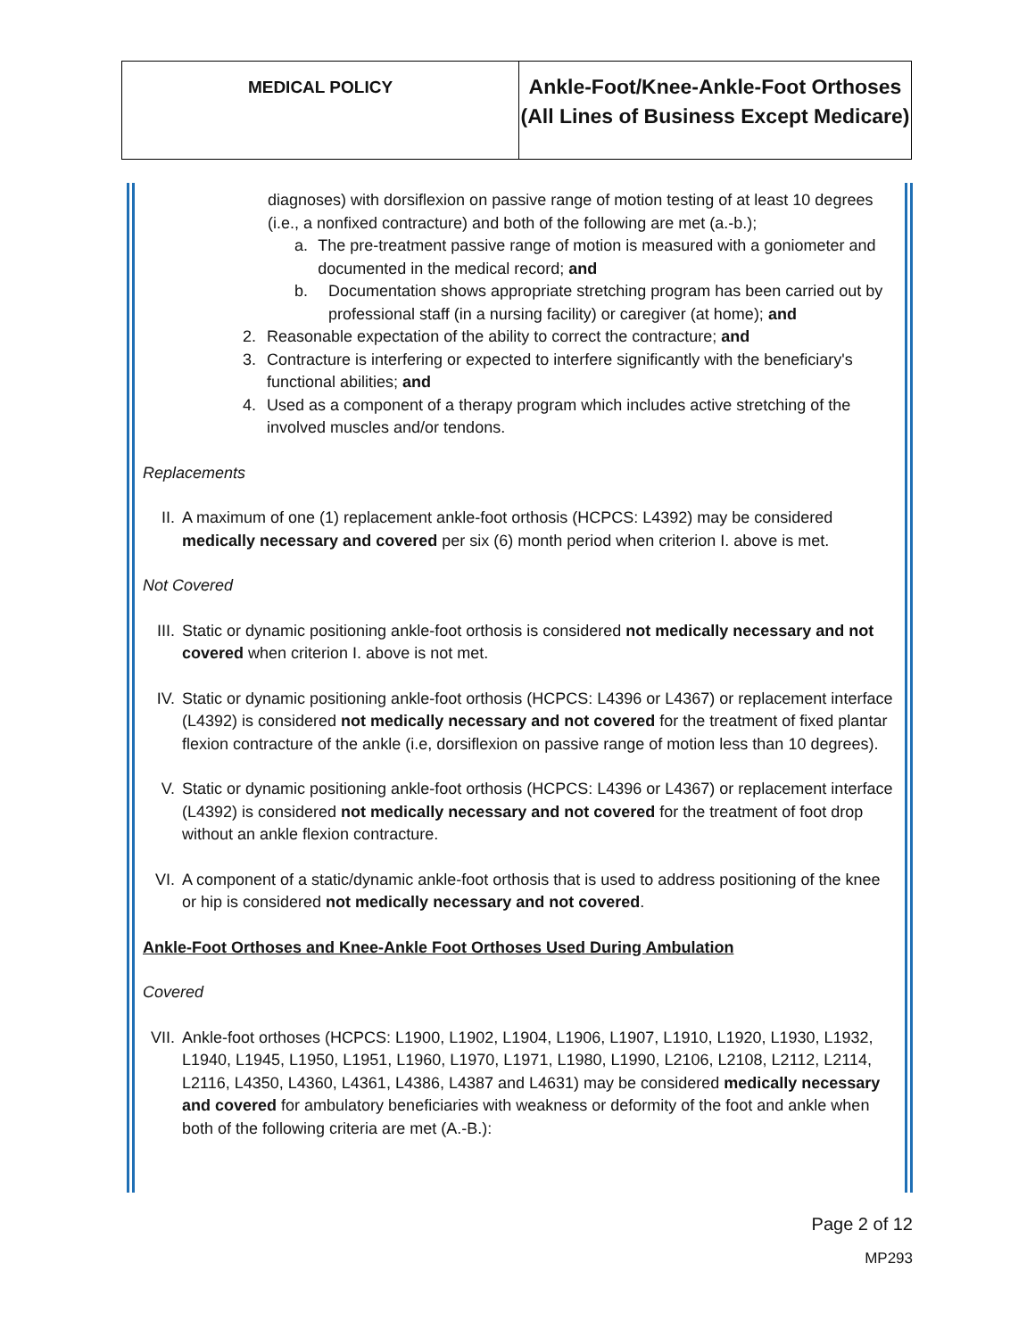| MEDICAL POLICY | Ankle-Foot/Knee-Ankle-Foot Orthoses (All Lines of Business Except Medicare) |
diagnoses) with dorsiflexion on passive range of motion testing of at least 10 degrees (i.e., a nonfixed contracture) and both of the following are met (a.-b.);
a. The pre-treatment passive range of motion is measured with a goniometer and documented in the medical record; and
b. Documentation shows appropriate stretching program has been carried out by professional staff (in a nursing facility) or caregiver (at home); and
2. Reasonable expectation of the ability to correct the contracture; and
3. Contracture is interfering or expected to interfere significantly with the beneficiary's functional abilities; and
4. Used as a component of a therapy program which includes active stretching of the involved muscles and/or tendons.
Replacements
II. A maximum of one (1) replacement ankle-foot orthosis (HCPCS: L4392) may be considered medically necessary and covered per six (6) month period when criterion I. above is met.
Not Covered
III. Static or dynamic positioning ankle-foot orthosis is considered not medically necessary and not covered when criterion I. above is not met.
IV. Static or dynamic positioning ankle-foot orthosis (HCPCS: L4396 or L4367) or replacement interface (L4392) is considered not medically necessary and not covered for the treatment of fixed plantar flexion contracture of the ankle (i.e, dorsiflexion on passive range of motion less than 10 degrees).
V. Static or dynamic positioning ankle-foot orthosis (HCPCS: L4396 or L4367) or replacement interface (L4392) is considered not medically necessary and not covered for the treatment of foot drop without an ankle flexion contracture.
VI. A component of a static/dynamic ankle-foot orthosis that is used to address positioning of the knee or hip is considered not medically necessary and not covered.
Ankle-Foot Orthoses and Knee-Ankle Foot Orthoses Used During Ambulation
Covered
VII. Ankle-foot orthoses (HCPCS: L1900, L1902, L1904, L1906, L1907, L1910, L1920, L1930, L1932, L1940, L1945, L1950, L1951, L1960, L1970, L1971, L1980, L1990, L2106, L2108, L2112, L2114, L2116, L4350, L4360, L4361, L4386, L4387 and L4631) may be considered medically necessary and covered for ambulatory beneficiaries with weakness or deformity of the foot and ankle when both of the following criteria are met (A.-B.):
Page 2 of 12
MP293